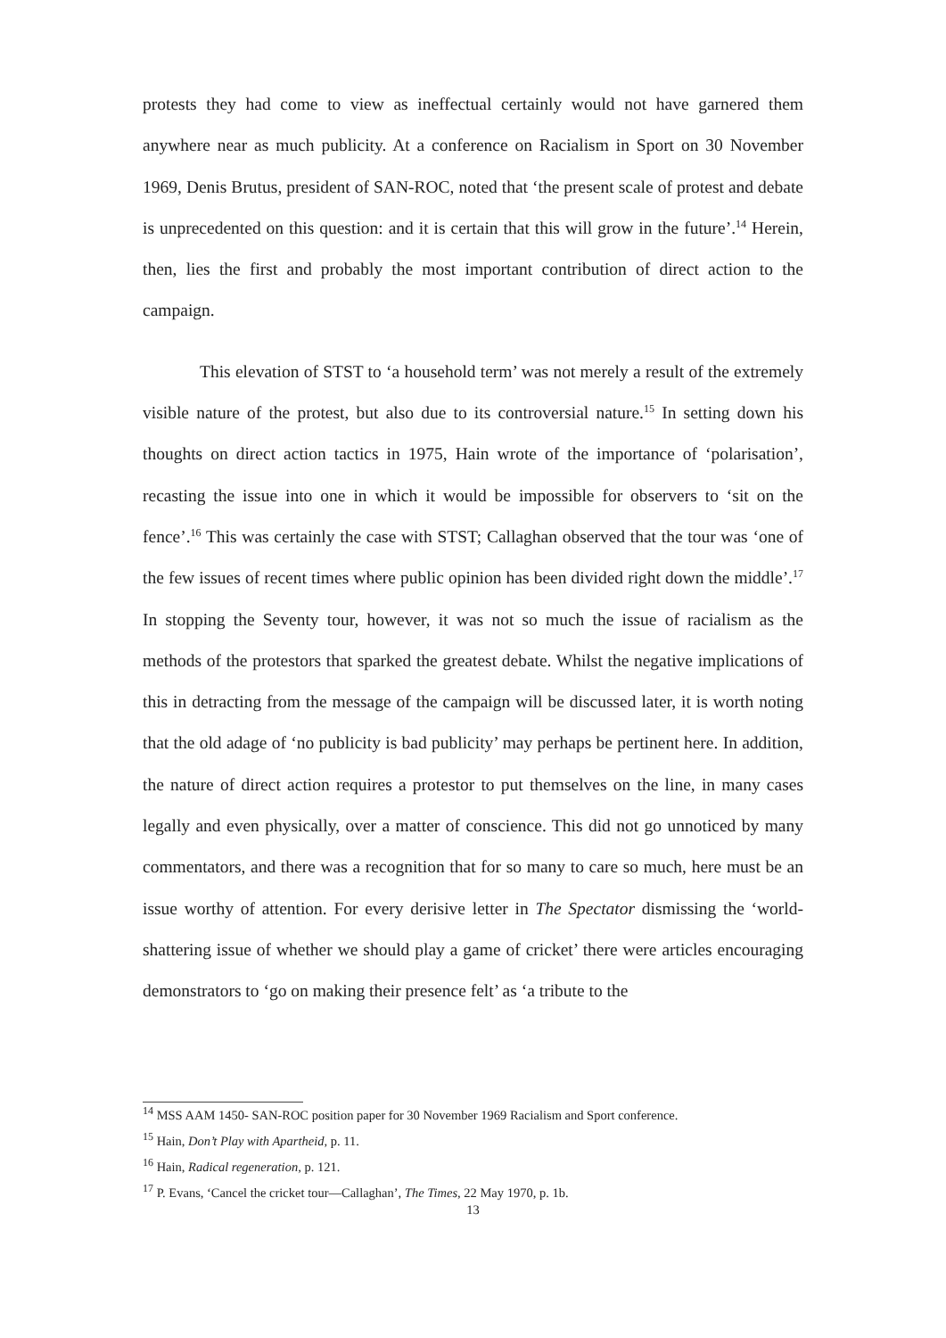protests they had come to view as ineffectual certainly would not have garnered them anywhere near as much publicity. At a conference on Racialism in Sport on 30 November 1969, Denis Brutus, president of SAN-ROC, noted that ‘the present scale of protest and debate is unprecedented on this question: and it is certain that this will grow in the future’.<sup>14</sup> Herein, then, lies the first and probably the most important contribution of direct action to the campaign.
This elevation of STST to ‘a household term’ was not merely a result of the extremely visible nature of the protest, but also due to its controversial nature.<sup>15</sup> In setting down his thoughts on direct action tactics in 1975, Hain wrote of the importance of ‘polarisation’, recasting the issue into one in which it would be impossible for observers to ‘sit on the fence’.<sup>16</sup> This was certainly the case with STST; Callaghan observed that the tour was ‘one of the few issues of recent times where public opinion has been divided right down the middle’.<sup>17</sup> In stopping the Seventy tour, however, it was not so much the issue of racialism as the methods of the protestors that sparked the greatest debate. Whilst the negative implications of this in detracting from the message of the campaign will be discussed later, it is worth noting that the old adage of ‘no publicity is bad publicity’ may perhaps be pertinent here. In addition, the nature of direct action requires a protestor to put themselves on the line, in many cases legally and even physically, over a matter of conscience. This did not go unnoticed by many commentators, and there was a recognition that for so many to care so much, here must be an issue worthy of attention. For every derisive letter in The Spectator dismissing the ‘world-shattering issue of whether we should play a game of cricket’ there were articles encouraging demonstrators to ‘go on making their presence felt’ as ‘a tribute to the
<sup>14</sup> MSS AAM 1450- SAN-ROC position paper for 30 November 1969 Racialism and Sport conference.
<sup>15</sup> Hain, Don’t Play with Apartheid, p. 11.
<sup>16</sup> Hain, Radical regeneration, p. 121.
<sup>17</sup> P. Evans, ‘Cancel the cricket tour—Callaghan’, The Times, 22 May 1970, p. 1b.
13